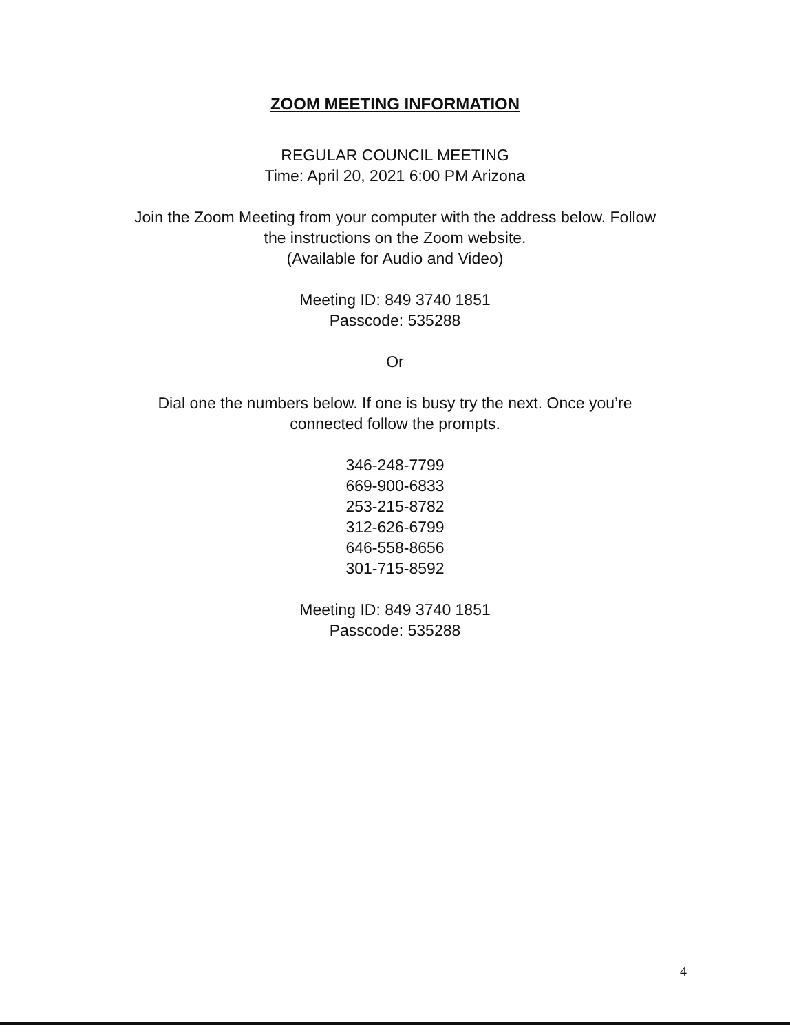ZOOM MEETING INFORMATION
REGULAR COUNCIL MEETING
Time: April 20, 2021 6:00 PM Arizona
Join the Zoom Meeting from your computer with the address below. Follow
the instructions on the Zoom website.
(Available for Audio and Video)
Meeting ID: 849 3740 1851
Passcode: 535288
Or
Dial one the numbers below. If one is busy try the next. Once you’re
connected follow the prompts.
346-248-7799
669-900-6833
253-215-8782
312-626-6799
646-558-8656
301-715-8592
Meeting ID: 849 3740 1851
Passcode: 535288
4